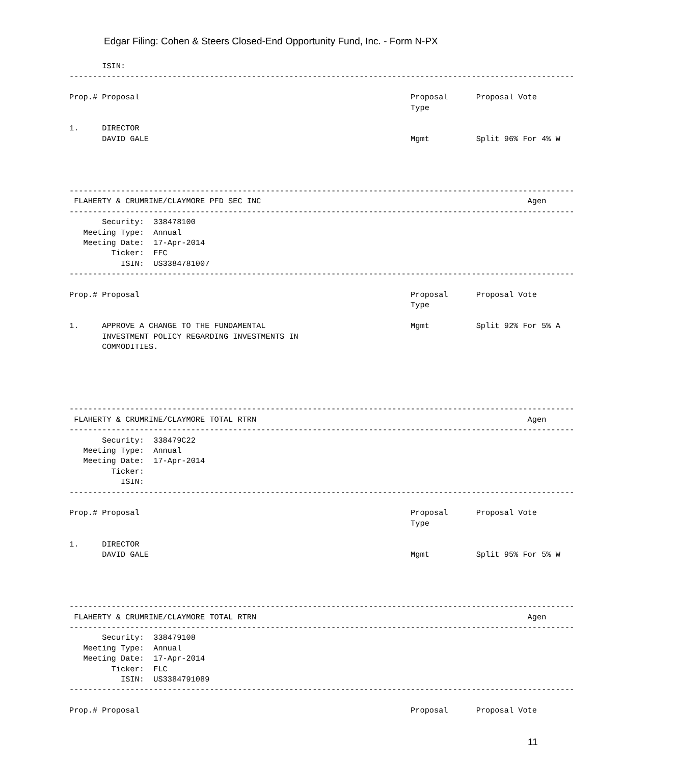Edgar Filing: Cohen & Steers Closed-End Opportunity Fund, Inc. - Form N-PX
       ISIN:
--------------------------------------------------------------------------------------------------------------

Prop.# Proposal                                                          Proposal      Proposal Vote
                                                                         Type

1.     DIRECTOR
       DAVID GALE                                                        Mgmt          Split 96% For 4% W




--------------------------------------------------------------------------------------------------------------
 FLAHERTY & CRUMRINE/CLAYMORE PFD SEC INC                                                         Agen
--------------------------------------------------------------------------------------------------------------
       Security:  338478100
   Meeting Type:  Annual
   Meeting Date:  17-Apr-2014
         Ticker:  FFC
           ISIN:  US3384781007
--------------------------------------------------------------------------------------------------------------

Prop.# Proposal                                                          Proposal      Proposal Vote
                                                                         Type

1.     APPROVE A CHANGE TO THE FUNDAMENTAL                               Mgmt          Split 92% For 5% A
       INVESTMENT POLICY REGARDING INVESTMENTS IN
       COMMODITIES.





--------------------------------------------------------------------------------------------------------------
 FLAHERTY & CRUMRINE/CLAYMORE TOTAL RTRN                                                          Agen
--------------------------------------------------------------------------------------------------------------
       Security:  338479C22
   Meeting Type:  Annual
   Meeting Date:  17-Apr-2014
         Ticker:
           ISIN:
--------------------------------------------------------------------------------------------------------------

Prop.# Proposal                                                          Proposal      Proposal Vote
                                                                         Type

1.     DIRECTOR
       DAVID GALE                                                        Mgmt          Split 95% For 5% W




--------------------------------------------------------------------------------------------------------------
 FLAHERTY & CRUMRINE/CLAYMORE TOTAL RTRN                                                          Agen
--------------------------------------------------------------------------------------------------------------
       Security:  338479108
   Meeting Type:  Annual
   Meeting Date:  17-Apr-2014
         Ticker:  FLC
           ISIN:  US3384791089
--------------------------------------------------------------------------------------------------------------

Prop.# Proposal                                                          Proposal      Proposal Vote
11